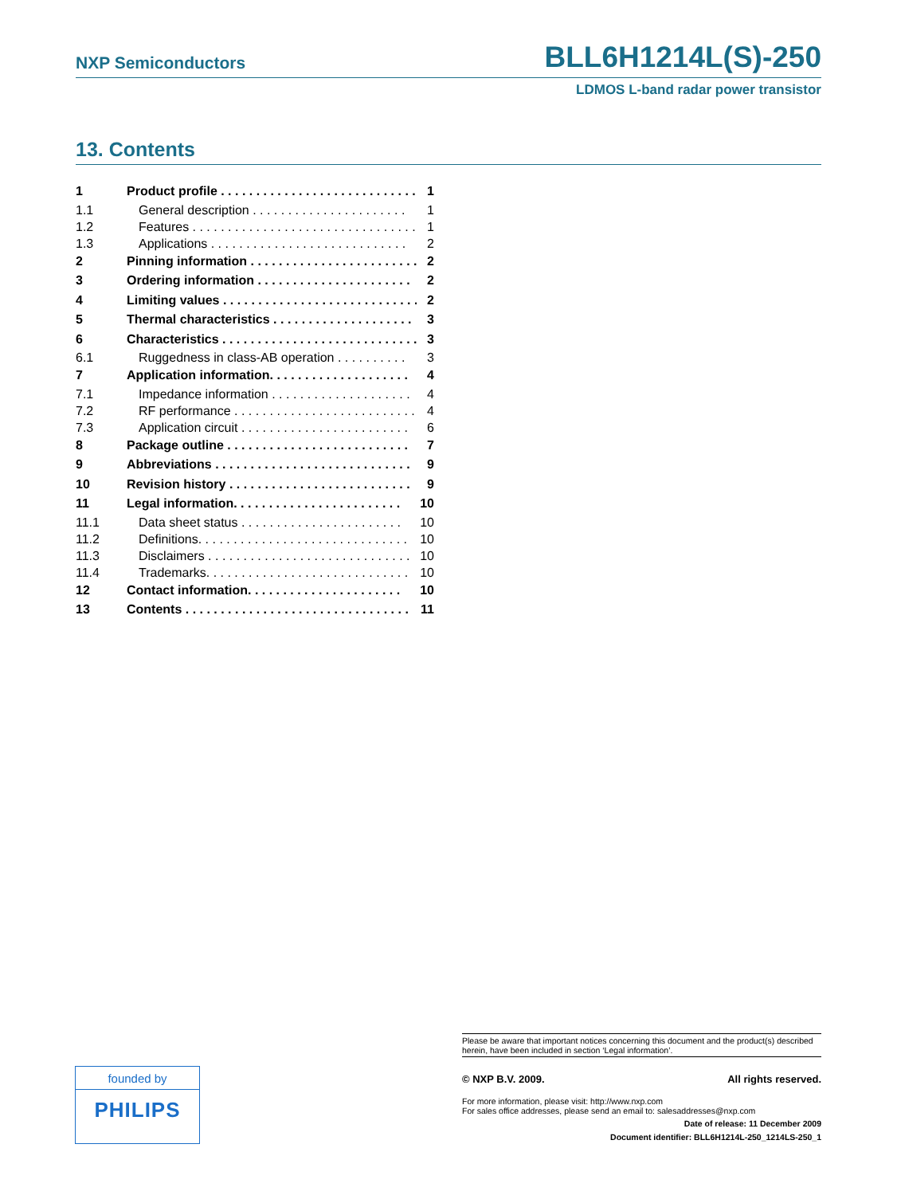NXP Semiconductors BLL6H1214L(S)-250
LDMOS L-band radar power transistor
13. Contents
1 Product profile . . . . . . . . . . . . . . . . . . . . . . . . . . . . 1
1.1 General description . . . . . . . . . . . . . . . . . . . . . . 1
1.2 Features . . . . . . . . . . . . . . . . . . . . . . . . . . . . . . . . 1
1.3 Applications . . . . . . . . . . . . . . . . . . . . . . . . . . . . 2
2 Pinning information . . . . . . . . . . . . . . . . . . . . . . . . 2
3 Ordering information . . . . . . . . . . . . . . . . . . . . . . 2
4 Limiting values . . . . . . . . . . . . . . . . . . . . . . . . . . . . 2
5 Thermal characteristics . . . . . . . . . . . . . . . . . . . . 3
6 Characteristics . . . . . . . . . . . . . . . . . . . . . . . . . . . . 3
6.1 Ruggedness in class-AB operation . . . . . . . . . . 3
7 Application information. . . . . . . . . . . . . . . . . . . . 4
7.1 Impedance information . . . . . . . . . . . . . . . . . . . . 4
7.2 RF performance . . . . . . . . . . . . . . . . . . . . . . . . . . 4
7.3 Application circuit . . . . . . . . . . . . . . . . . . . . . . . . 6
8 Package outline . . . . . . . . . . . . . . . . . . . . . . . . . . 7
9 Abbreviations . . . . . . . . . . . . . . . . . . . . . . . . . . . . 9
10 Revision history . . . . . . . . . . . . . . . . . . . . . . . . . . 9
11 Legal information. . . . . . . . . . . . . . . . . . . . . . . . 10
11.1 Data sheet status . . . . . . . . . . . . . . . . . . . . . . . 10
11.2 Definitions. . . . . . . . . . . . . . . . . . . . . . . . . . . . . . 10
11.3 Disclaimers . . . . . . . . . . . . . . . . . . . . . . . . . . . . . 10
11.4 Trademarks. . . . . . . . . . . . . . . . . . . . . . . . . . . . . 10
12 Contact information. . . . . . . . . . . . . . . . . . . . . . 10
13 Contents . . . . . . . . . . . . . . . . . . . . . . . . . . . . . . . . 11
founded by
PHILIPS
Please be aware that important notices concerning this document and the product(s) described herein, have been included in section ‘Legal information’.
© NXP B.V. 2009. All rights reserved.
For more information, please visit: http://www.nxp.com
For sales office addresses, please send an email to: salesaddresses@nxp.com
Date of release: 11 December 2009
Document identifier: BLL6H1214L-250_1214LS-250_1